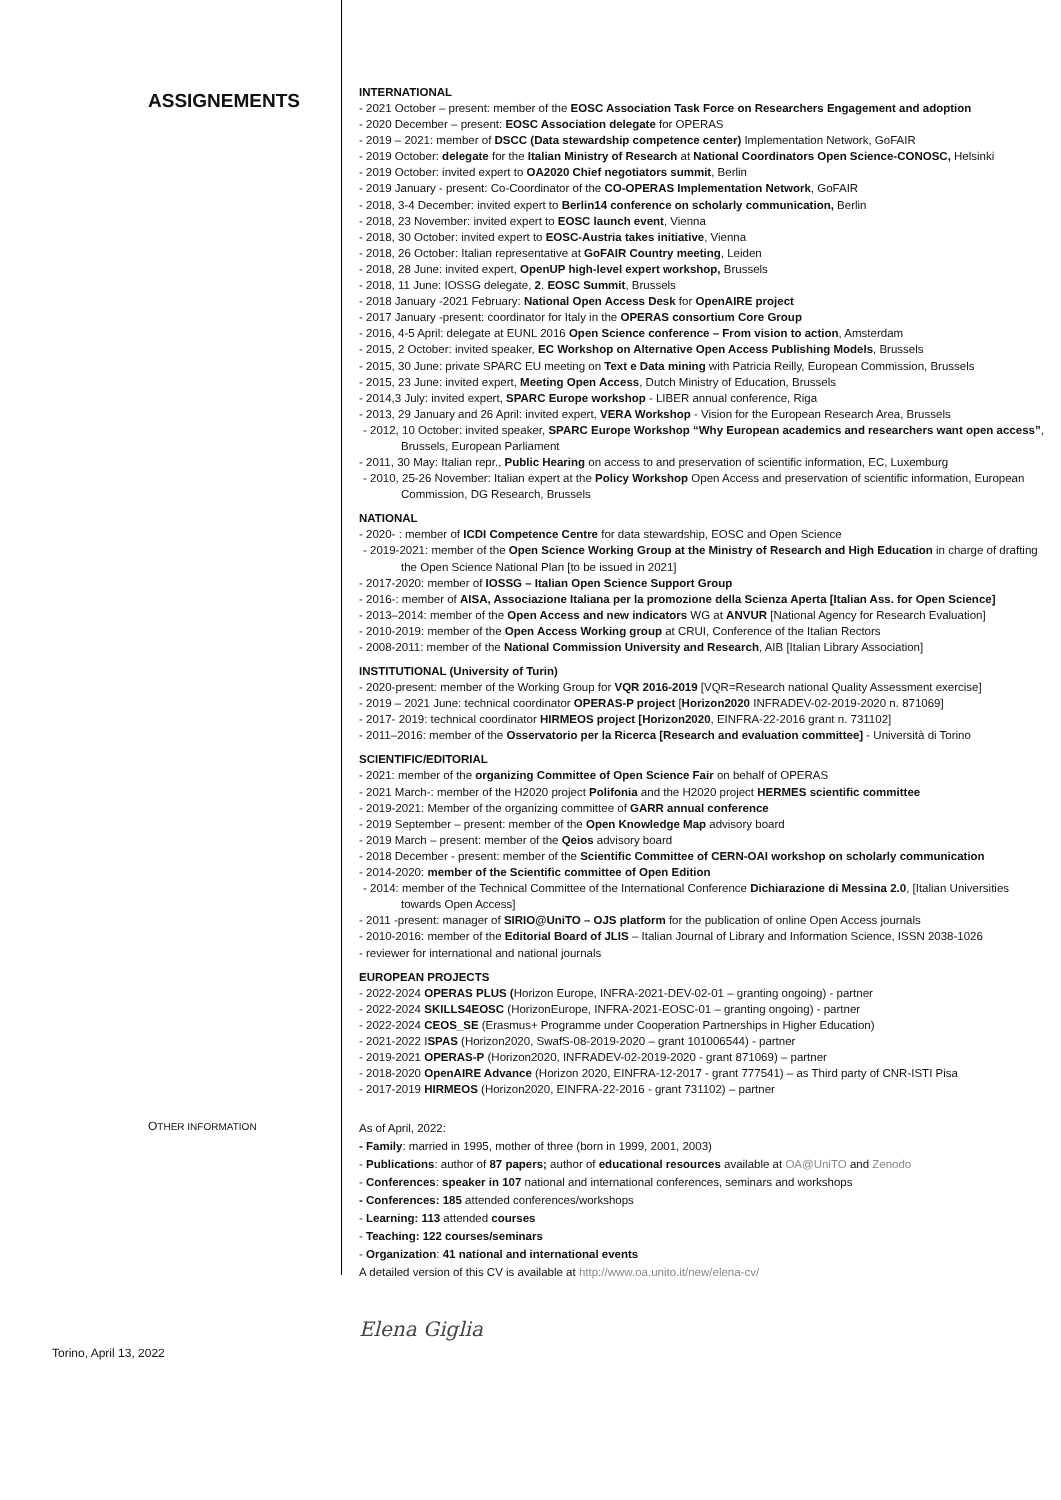ASSIGNEMENTS
INTERNATIONAL
- 2021 October – present: member of the EOSC Association Task Force on Researchers Engagement and adoption
- 2020 December – present: EOSC Association delegate for OPERAS
- 2019 – 2021: member of DSCC (Data stewardship competence center) Implementation Network, GoFAIR
- 2019 October: delegate for the Italian Ministry of Research at National Coordinators Open Science-CONOSC, Helsinki
- 2019 October: invited expert to OA2020 Chief negotiators summit, Berlin
- 2019 January - present: Co-Coordinator of the CO-OPERAS Implementation Network, GoFAIR
- 2018, 3-4 December: invited expert to Berlin14 conference on scholarly communication, Berlin
- 2018, 23 November: invited expert to EOSC launch event, Vienna
- 2018, 30 October: invited expert to EOSC-Austria takes initiative, Vienna
- 2018, 26 October: Italian representative at GoFAIR Country meeting, Leiden
- 2018, 28 June: invited expert, OpenUP high-level expert workshop, Brussels
- 2018, 11 June: IOSSG delegate, 2. EOSC Summit, Brussels
- 2018 January -2021 February: National Open Access Desk for OpenAIRE project
- 2017 January -present: coordinator for Italy in the OPERAS consortium Core Group
- 2016, 4-5 April: delegate at EUNL 2016 Open Science conference – From vision to action, Amsterdam
- 2015, 2 October: invited speaker, EC Workshop on Alternative Open Access Publishing Models, Brussels
- 2015, 30 June: private SPARC EU meeting on Text e Data mining with Patricia Reilly, European Commission, Brussels
- 2015, 23 June: invited expert, Meeting Open Access, Dutch Ministry of Education, Brussels
- 2014,3 July: invited expert, SPARC Europe workshop - LIBER annual conference, Riga
- 2013, 29 January and 26 April: invited expert, VERA Workshop - Vision for the European Research Area, Brussels
- 2012, 10 October: invited speaker, SPARC Europe Workshop “Why European academics and researchers want open access”, Brussels, European Parliament
- 2011, 30 May: Italian repr., Public Hearing on access to and preservation of scientific information, EC, Luxemburg
- 2010, 25-26 November: Italian expert at the Policy Workshop Open Access and preservation of scientific information, European Commission, DG Research, Brussels
NATIONAL
- 2020- : member of ICDI Competence Centre for data stewardship, EOSC and Open Science
- 2019-2021: member of the Open Science Working Group at the Ministry of Research and High Education in charge of drafting the Open Science National Plan [to be issued in 2021]
- 2017-2020: member of IOSSG – Italian Open Science Support Group
- 2016-: member of AISA, Associazione Italiana per la promozione della Scienza Aperta [Italian Ass. for Open Science]
- 2013–2014: member of the Open Access and new indicators WG at ANVUR [National Agency for Research Evaluation]
- 2010-2019: member of the Open Access Working group at CRUI, Conference of the Italian Rectors
- 2008-2011: member of the National Commission University and Research, AIB [Italian Library Association]
INSTITUTIONAL (University of Turin)
- 2020-present: member of the Working Group for VQR 2016-2019 [VQR=Research national Quality Assessment exercise]
- 2019 – 2021 June: technical coordinator OPERAS-P project [Horizon2020 INFRADEV-02-2019-2020 n. 871069]
- 2017- 2019: technical coordinator HIRMEOS project [Horizon2020, EINFRA-22-2016 grant n. 731102]
- 2011–2016: member of the Osservatorio per la Ricerca [Research and evaluation committee] - Università di Torino
SCIENTIFIC/EDITORIAL
- 2021: member of the organizing Committee of Open Science Fair on behalf of OPERAS
- 2021 March-: member of the H2020 project Polifonia and the H2020 project HERMES scientific committee
- 2019-2021: Member of the organizing committee of GARR annual conference
- 2019 September – present: member of the Open Knowledge Map advisory board
- 2019 March – present: member of the Qeios advisory board
- 2018 December - present: member of the Scientific Committee of CERN-OAI workshop on scholarly communication
- 2014-2020: member of the Scientific committee of Open Edition
- 2014: member of the Technical Committee of the International Conference Dichiarazione di Messina 2.0, [Italian Universities towards Open Access]
- 2011 -present: manager of SIRIO@UniTO – OJS platform for the publication of online Open Access journals
- 2010-2016: member of the Editorial Board of JLIS – Italian Journal of Library and Information Science, ISSN 2038-1026
- reviewer for international and national journals
EUROPEAN PROJECTS
- 2022-2024 OPERAS PLUS (Horizon Europe, INFRA-2021-DEV-02-01 – granting ongoing) - partner
- 2022-2024 SKILLS4EOSC (HorizonEurope, INFRA-2021-EOSC-01 – granting ongoing) - partner
- 2022-2024 CEOS_SE (Erasmus+ Programme under Cooperation Partnerships in Higher Education)
- 2021-2022 ISPAS (Horizon2020, SwafS-08-2019-2020 – grant 101006544) - partner
- 2019-2021 OPERAS-P (Horizon2020, INFRADEV-02-2019-2020 - grant 871069) – partner
- 2018-2020 OpenAIRE Advance (Horizon 2020, EINFRA-12-2017 - grant 777541) – as Third party of CNR-ISTI Pisa
- 2017-2019 HIRMEOS (Horizon2020, EINFRA-22-2016 - grant 731102) – partner
OTHER INFORMATION
As of April, 2022:
- Family: married in 1995, mother of three (born in 1999, 2001, 2003)
- Publications: author of 87 papers; author of educational resources available at OA@UniTO and Zenodo
- Conferences: speaker in 107 national and international conferences, seminars and workshops
- Conferences: 185 attended conferences/workshops
- Learning: 113 attended courses
- Teaching: 122 courses/seminars
- Organization: 41 national and international events
A detailed version of this CV is available at http://www.oa.unito.it/new/elena-cv/
Elena Giglia
Torino, April 13, 2022